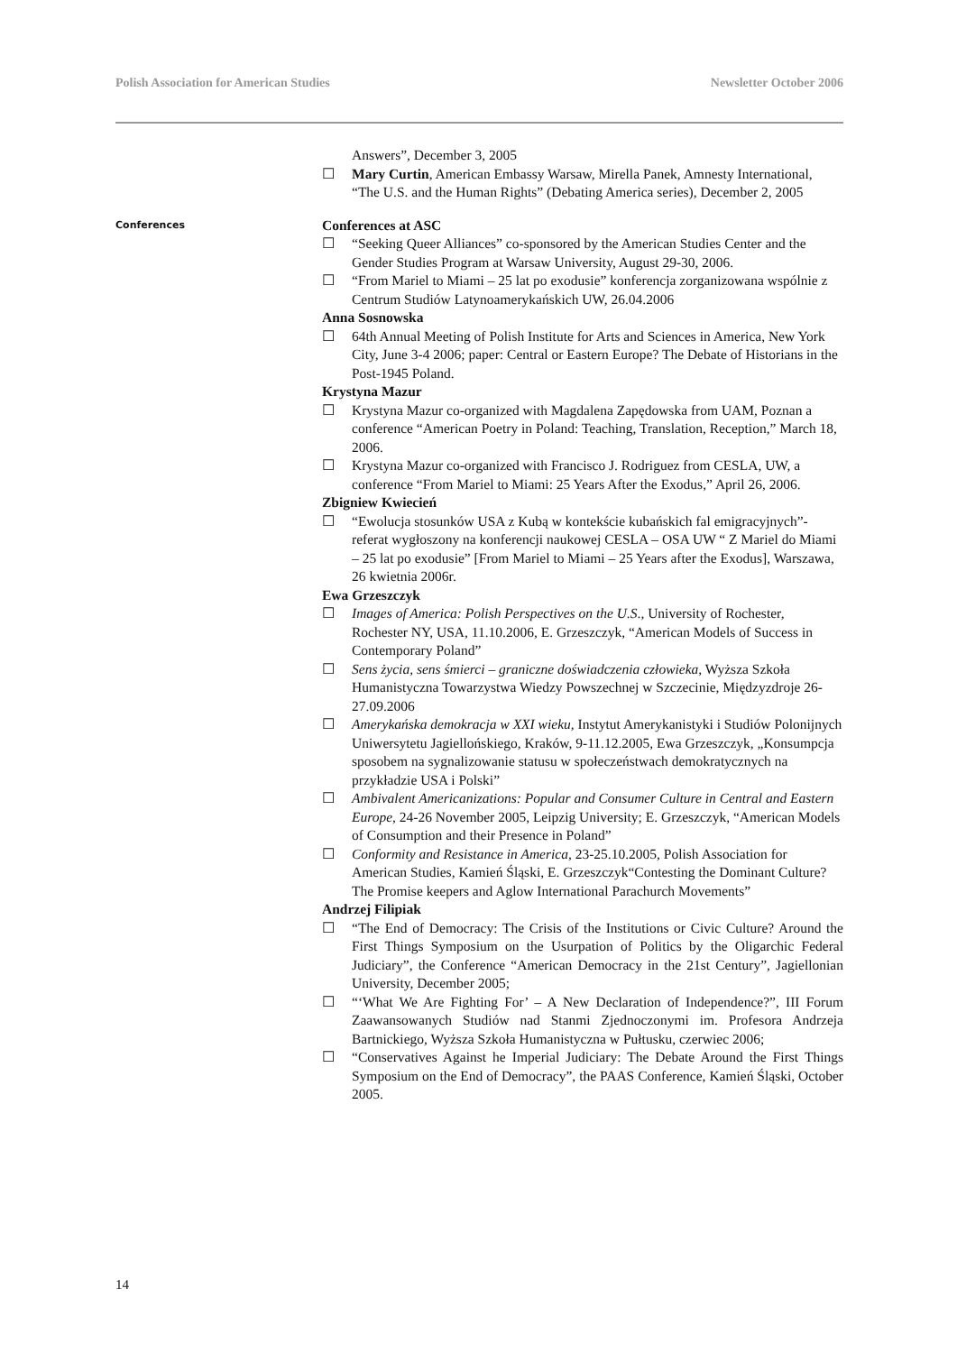Polish Association for American Studies Newsletter October 2006
Answers”, December 3, 2005
☐ Mary Curtin, American Embassy Warsaw, Mirella Panek, Amnesty International, “The U.S. and the Human Rights” (Debating America series), December 2, 2005
Conferences
Conferences at ASC
☐ “Seeking Queer Alliances” co-sponsored by the American Studies Center and the Gender Studies Program at Warsaw University, August 29-30, 2006.
☐ “From Mariel to Miami – 25 lat po exodusie” konferencja zorganizowana wspólnie z Centrum Studiów Latynoamerykańskich UW, 26.04.2006
Anna Sosnowska
☐ 64th Annual Meeting of Polish Institute for Arts and Sciences in America, New York City, June 3-4 2006; paper: Central or Eastern Europe? The Debate of Historians in the Post-1945 Poland.
Krystyna Mazur
☐ Krystyna Mazur co-organized with Magdalena Zapędowska from UAM, Poznan a conference “American Poetry in Poland: Teaching, Translation, Reception,” March 18, 2006.
☐ Krystyna Mazur co-organized with Francisco J. Rodriguez from CESLA, UW, a conference “From Mariel to Miami: 25 Years After the Exodus,” April 26, 2006.
Zbigniew Kwiecień
☐ “Ewolucja stosunków USA z Kubą w kontekście kubańskich fal emigracyjnych”- referat wygłoszony na konferencji naukowej CESLA – OSA UW “ Z Mariel do Miami – 25 lat po exodusie” [From Mariel to Miami – 25 Years after the Exodus], Warszawa, 26 kwietnia 2006r.
Ewa Grzeszczyk
☐ Images of America: Polish Perspectives on the U.S., University of Rochester, Rochester NY, USA, 11.10.2006, E. Grzeszczyk, “American Models of Success in Contemporary Poland”
☐ Sens życia, sens śmierci – graniczne doświadczenia człowieka, Wyższa Szkoła Humanistyczna Towarzystwa Wiedzy Powszechnej w Szczecinie, Międzyzdroje 26-27.09.2006
☐ Amerykańska demokracja w XXI wieku, Instytut Amerykanistyki i Studiów Polonijnych Uniwersytetu Jagiellońskiego, Kraków, 9-11.12.2005, Ewa Grzeszczyk, „Konsumpcja sposobem na sygnalizowanie statusu w społeczeństwach demokratycznych na przykładzie USA i Polski”
☐ Ambivalent Americanizations: Popular and Consumer Culture in Central and Eastern Europe, 24-26 November 2005, Leipzig University; E. Grzeszczyk, “American Models of Consumption and their Presence in Poland”
☐ Conformity and Resistance in America, 23-25.10.2005, Polish Association for American Studies, Kamień Śląski, E. Grzeszczyk“Contesting the Dominant Culture? The Promise keepers and Aglow International Parachurch Movements”
Andrzej Filipiak
☐ “The End of Democracy: The Crisis of the Institutions or Civic Culture? Around the First Things Symposium on the Usurpation of Politics by the Oligarchic Federal Judiciary”, the Conference “American Democracy in the 21st Century”, Jagiellonian University, December 2005;
☐ “‘What We Are Fighting For’ – A New Declaration of Independence?”, III Forum Zaawansowanych Studiów nad Stanmi Zjednoczonymi im. Profesora Andrzeja Bartnickiego, Wyższa Szkoła Humanistyczna w Pułtusku, czerwiec 2006;
☐ “Conservatives Against he Imperial Judiciary: The Debate Around the First Things Symposium on the End of Democracy”, the PAAS Conference, Kamień Śląski, October 2005.
14